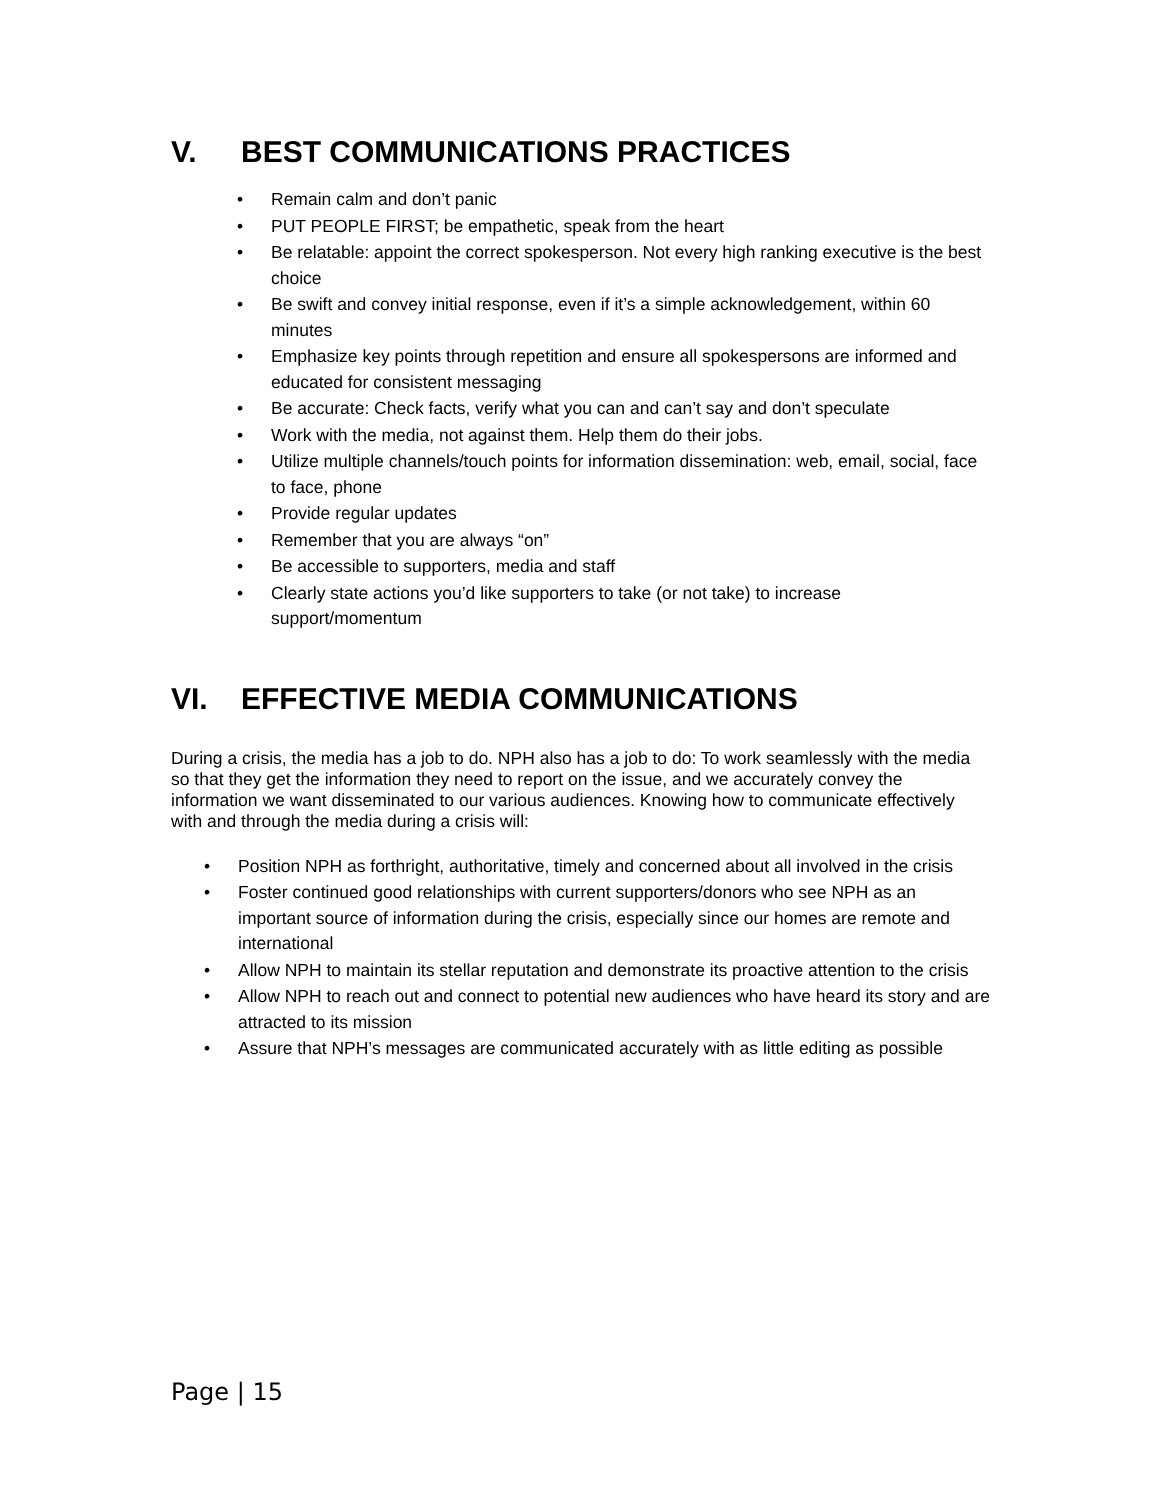V. BEST COMMUNICATIONS PRACTICES
• Remain calm and don’t panic
• PUT PEOPLE FIRST; be empathetic, speak from the heart
• Be relatable: appoint the correct spokesperson. Not every high ranking executive is the best choice
• Be swift and convey initial response, even if it’s a simple acknowledgement, within 60 minutes
• Emphasize key points through repetition and ensure all spokespersons are informed and educated for consistent messaging
• Be accurate: Check facts, verify what you can and can’t say and don’t speculate
• Work with the media, not against them. Help them do their jobs.
• Utilize multiple channels/touch points for information dissemination: web, email, social, face to face, phone
• Provide regular updates
• Remember that you are always “on”
• Be accessible to supporters, media and staff
• Clearly state actions you’d like supporters to take (or not take) to increase support/momentum
VI. EFFECTIVE MEDIA COMMUNICATIONS
During a crisis, the media has a job to do. NPH also has a job to do: To work seamlessly with the media so that they get the information they need to report on the issue, and we accurately convey the information we want disseminated to our various audiences. Knowing how to communicate effectively with and through the media during a crisis will:
• Position NPH as forthright, authoritative, timely and concerned about all involved in the crisis
• Foster continued good relationships with current supporters/donors who see NPH as an important source of information during the crisis, especially since our homes are remote and international
• Allow NPH to maintain its stellar reputation and demonstrate its proactive attention to the crisis
• Allow NPH to reach out and connect to potential new audiences who have heard its story and are attracted to its mission
• Assure that NPH’s messages are communicated accurately with as little editing as possible
Page | 15